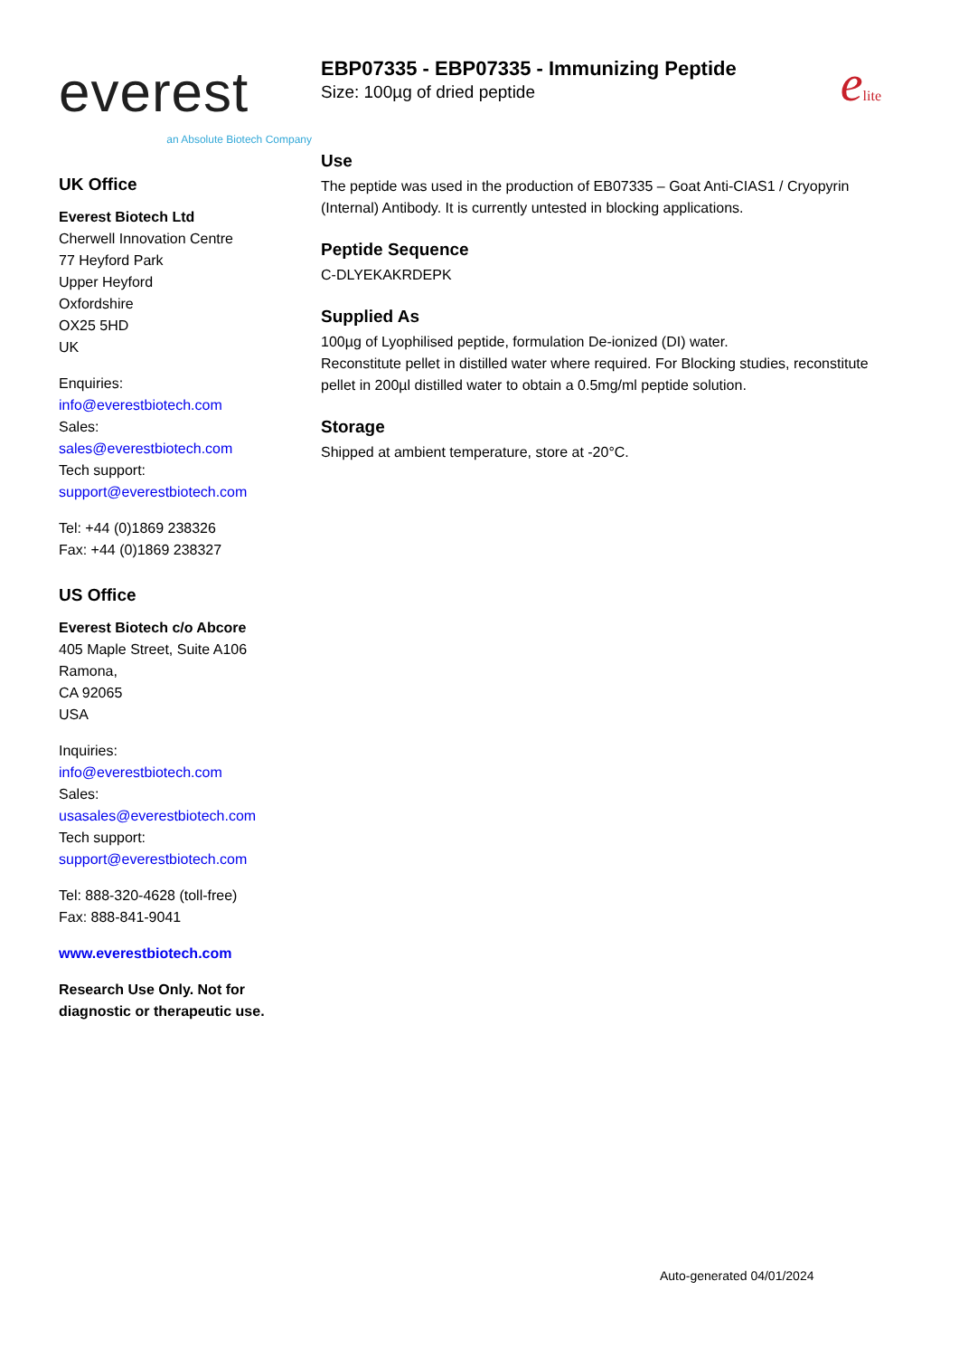everest
an Absolute Biotech Company
UK Office
Everest Biotech Ltd
Cherwell Innovation Centre
77 Heyford Park
Upper Heyford
Oxfordshire
OX25 5HD
UK
Enquiries:
info@everestbiotech.com
Sales:
sales@everestbiotech.com
Tech support:
support@everestbiotech.com
Tel: +44 (0)1869 238326
Fax: +44 (0)1869 238327
US Office
Everest Biotech c/o Abcore
405 Maple Street, Suite A106
Ramona,
CA 92065
USA
Inquiries:
info@everestbiotech.com
Sales:
usasales@everestbiotech.com
Tech support:
support@everestbiotech.com
Tel: 888-320-4628 (toll-free)
Fax: 888-841-9041
www.everestbiotech.com
Research Use Only. Not for diagnostic or therapeutic use.
EBP07335 - EBP07335 - Immunizing Peptide
Size: 100µg of dried peptide
elite
Use
The peptide was used in the production of EB07335 – Goat Anti-CIAS1 / Cryopyrin (Internal) Antibody. It is currently untested in blocking applications.
Peptide Sequence
C-DLYEKAKRDEPK
Supplied As
100µg of Lyophilised peptide, formulation De-ionized (DI) water.
Reconstitute pellet in distilled water where required. For Blocking studies, reconstitute pellet in 200µl distilled water to obtain a 0.5mg/ml peptide solution.
Storage
Shipped at ambient temperature, store at -20°C.
Auto-generated 04/01/2024